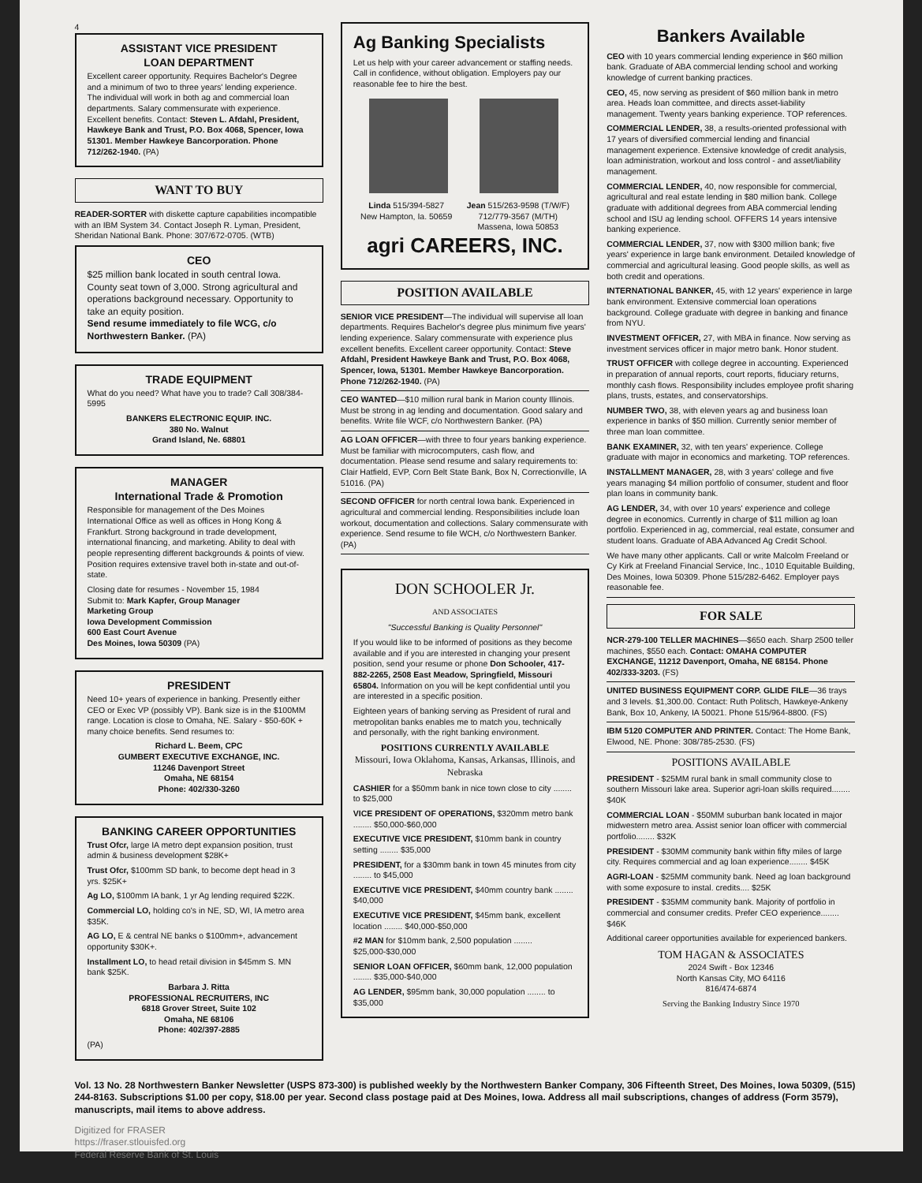4
ASSISTANT VICE PRESIDENT
LOAN DEPARTMENT
Excellent career opportunity. Requires Bachelor's Degree and a minimum of two to three years' lending experience. The individual will work in both ag and commercial loan departments. Salary commensurate with experience. Excellent benefits. Contact: Steven L. Afdahl, President, Hawkeye Bank and Trust, P.O. Box 4068, Spencer, Iowa 51301. Member Hawkeye Bancorporation. Phone 712/262-1940. (PA)
WANT TO BUY
READER-SORTER with diskette capture capabilities incompatible with an IBM System 34. Contact Joseph R. Lyman, President, Sheridan National Bank. Phone: 307/672-0705. (WTB)
CEO
$25 million bank located in south central Iowa. County seat town of 3,000. Strong agricultural and operations background necessary. Opportunity to take an equity position.
Send resume immediately to file WCG, c/o Northwestern Banker. (PA)
TRADE EQUIPMENT
What do you need? What have you to trade? Call 308/384-5995
BANKERS ELECTRONIC EQUIP. INC.
380 No. Walnut
Grand Island, Ne. 68801
MANAGER
International Trade & Promotion
Responsible for management of the Des Moines International Office as well as offices in Hong Kong & Frankfurt. Strong background in trade development, international financing, and marketing. Ability to deal with people representing different backgrounds & points of view. Position requires extensive travel both in-state and out-of-state.
Closing date for resumes - November 15, 1984
Submit to: Mark Kapfer, Group Manager
Marketing Group
Iowa Development Commission
600 East Court Avenue
Des Moines, Iowa 50309 (PA)
PRESIDENT
Need 10+ years of experience in banking. Presently either CEO or Exec VP (possibly VP). Bank size is in the $100MM range. Location is close to Omaha, NE. Salary - $50-60K + many choice benefits. Send resumes to:
Richard L. Beem, CPC
GUMBERT EXECUTIVE EXCHANGE, INC.
11246 Davenport Street
Omaha, NE 68154
Phone: 402/330-3260
BANKING CAREER OPPORTUNITIES
Trust Ofcr, large IA metro dept expansion position, trust admin & business development $28K+
Trust Ofcr, $100mm SD bank, to become dept head in 3 yrs. $25K+
Ag LO, $100mm IA bank, 1 yr Ag lending required $22K.
Commercial LO, holding co's in NE, SD, WI, IA metro area $35K.
AG LO, E & central NE banks o $100mm+, advancement opportunity $30K+.
Installment LO, to head retail division in $45mm S. MN bank $25K.
Barbara J. Ritta
PROFESSIONAL RECRUITERS, INC
6818 Grover Street, Suite 102
Omaha, NE 68106
Phone: 402/397-2885
(PA)
Ag Banking Specialists
Let us help with your career advancement or staffing needs. Call in confidence, without obligation. Employers pay our reasonable fee to hire the best.
Linda 515/394-5827
New Hampton, Ia. 50659
Jean 515/263-9598 (T/W/F)
712/779-3567 (M/TH)
Massena, Iowa 50853
agri CAREERS, INC.
POSITION AVAILABLE
SENIOR VICE PRESIDENT—The individual will supervise all loan departments. Requires Bachelor's degree plus minimum five years' lending experience. Salary commensurate with experience plus excellent benefits. Excellent career opportunity. Contact: Steve Afdahl, President Hawkeye Bank and Trust, P.O. Box 4068, Spencer, Iowa, 51301. Member Hawkeye Bancorporation. Phone 712/262-1940. (PA)
CEO WANTED—$10 million rural bank in Marion county Illinois. Must be strong in ag lending and documentation. Good salary and benefits. Write file WCF, c/o Northwestern Banker. (PA)
AG LOAN OFFICER—with three to four years banking experience. Must be familiar with microcomputers, cash flow, and documentation. Please send resume and salary requirements to: Clair Hatfield, EVP, Corn Belt State Bank, Box N, Correctionville, IA 51016. (PA)
SECOND OFFICER for north central Iowa bank. Experienced in agricultural and commercial lending. Responsibilities include loan workout, documentation and collections. Salary commensurate with experience. Send resume to file WCH, c/o Northwestern Banker. (PA)
DON SCHOOLER Jr.
AND ASSOCIATES
"Successful Banking is Quality Personnel"
If you would like to be informed of positions as they become available and if you are interested in changing your present position, send your resume or phone Don Schooler, 417-882-2265, 2508 East Meadow, Springfield, Missouri 65804. Information on you will be kept confidential until you are interested in a specific position.
Eighteen years of banking serving as President of rural and metropolitan banks enables me to match you, technically and personally, with the right banking environment.
POSITIONS CURRENTLY AVAILABLE
Missouri, Iowa Oklahoma, Kansas, Arkansas, Illinois, and Nebraska
CASHIER for a $50mm bank in nice town close to city ........ to $25,000
VICE PRESIDENT OF OPERATIONS, $320mm metro bank ........ $50,000-$60,000
EXECUTIVE VICE PRESIDENT, $10mm bank in country setting ........ $35,000
PRESIDENT, for a $30mm bank in town 45 minutes from city ........ to $45,000
EXECUTIVE VICE PRESIDENT, $40mm country bank ........ $40,000
EXECUTIVE VICE PRESIDENT, $45mm bank, excellent location ........ $40,000-$50,000
#2 MAN for $10mm bank, 2,500 population ........ $25,000-$30,000
SENIOR LOAN OFFICER, $60mm bank, 12,000 population ........ $35,000-$40,000
AG LENDER, $95mm bank, 30,000 population ........ to $35,000
Bankers Available
CEO with 10 years commercial lending experience in $60 million bank. Graduate of ABA commercial lending school and working knowledge of current banking practices.
CEO, 45, now serving as president of $60 million bank in metro area. Heads loan committee, and directs asset-liability management. Twenty years banking experience. TOP references.
COMMERCIAL LENDER, 38, a results-oriented professional with 17 years of diversified commercial lending and financial management experience. Extensive knowledge of credit analysis, loan administration, workout and loss control - and asset/liability management.
COMMERCIAL LENDER, 40, now responsible for commercial, agricultural and real estate lending in $80 million bank. College graduate with additional degrees from ABA commercial lending school and ISU ag lending school. OFFERS 14 years intensive banking experience.
COMMERCIAL LENDER, 37, now with $300 million bank; five years' experience in large bank environment. Detailed knowledge of commercial and agricultural leasing. Good people skills, as well as both credit and operations.
INTERNATIONAL BANKER, 45, with 12 years' experience in large bank environment. Extensive commercial loan operations background. College graduate with degree in banking and finance from NYU.
INVESTMENT OFFICER, 27, with MBA in finance. Now serving as investment services officer in major metro bank. Honor student.
TRUST OFFICER with college degree in accounting. Experienced in preparation of annual reports, court reports, fiduciary returns, monthly cash flows. Responsibility includes employee profit sharing plans, trusts, estates, and conservatorships.
NUMBER TWO, 38, with eleven years ag and business loan experience in banks of $50 million. Currently senior member of three man loan committee.
BANK EXAMINER, 32, with ten years' experience. College graduate with major in economics and marketing. TOP references.
INSTALLMENT MANAGER, 28, with 3 years' college and five years managing $4 million portfolio of consumer, student and floor plan loans in community bank.
AG LENDER, 34, with over 10 years' experience and college degree in economics. Currently in charge of $11 million ag loan portfolio. Experienced in ag, commercial, real estate, consumer and student loans. Graduate of ABA Advanced Ag Credit School.
We have many other applicants. Call or write Malcolm Freeland or Cy Kirk at Freeland Financial Service, Inc., 1010 Equitable Building, Des Moines, Iowa 50309. Phone 515/282-6462. Employer pays reasonable fee.
FOR SALE
NCR-279-100 TELLER MACHINES—$650 each. Sharp 2500 teller machines, $550 each. Contact: OMAHA COMPUTER EXCHANGE, 11212 Davenport, Omaha, NE 68154. Phone 402/333-3203. (FS)
UNITED BUSINESS EQUIPMENT CORP. GLIDE FILE—36 trays and 3 levels. $1,300.00. Contact: Ruth Politsch, Hawkeye-Ankeny Bank, Box 10, Ankeny, IA 50021. Phone 515/964-8800. (FS)
IBM 5120 COMPUTER AND PRINTER. Contact: The Home Bank, Elwood, NE. Phone: 308/785-2530. (FS)
POSITIONS AVAILABLE
PRESIDENT - $25MM rural bank in small community close to southern Missouri lake area. Superior agri-loan skills required........ $40K
COMMERCIAL LOAN - $50MM suburban bank located in major midwestern metro area. Assist senior loan officer with commercial portfolio........ $32K
PRESIDENT - $30MM community bank within fifty miles of large city. Requires commercial and ag loan experience........ $45K
AGRI-LOAN - $25MM community bank. Need ag loan background with some exposure to instal. credits.... $25K
PRESIDENT - $35MM community bank. Majority of portfolio in commercial and consumer credits. Prefer CEO experience........ $46K
Additional career opportunities available for experienced bankers.
TOM HAGAN & ASSOCIATES
2024 Swift - Box 12346
North Kansas City, MO 64116
816/474-6874
Serving the Banking Industry Since 1970
Vol. 13 No. 28 Northwestern Banker Newsletter (USPS 873-300) is published weekly by the Northwestern Banker Company, 306 Fifteenth Street, Des Moines, Iowa 50309, (515) 244-8163. Subscriptions $1.00 per copy, $18.00 per year. Second class postage paid at Des Moines, Iowa. Address all mail subscriptions, changes of address (Form 3579), manuscripts, mail items to above address.
Digitized for FRASER
https://fraser.stlouisfed.org
Federal Reserve Bank of St. Louis